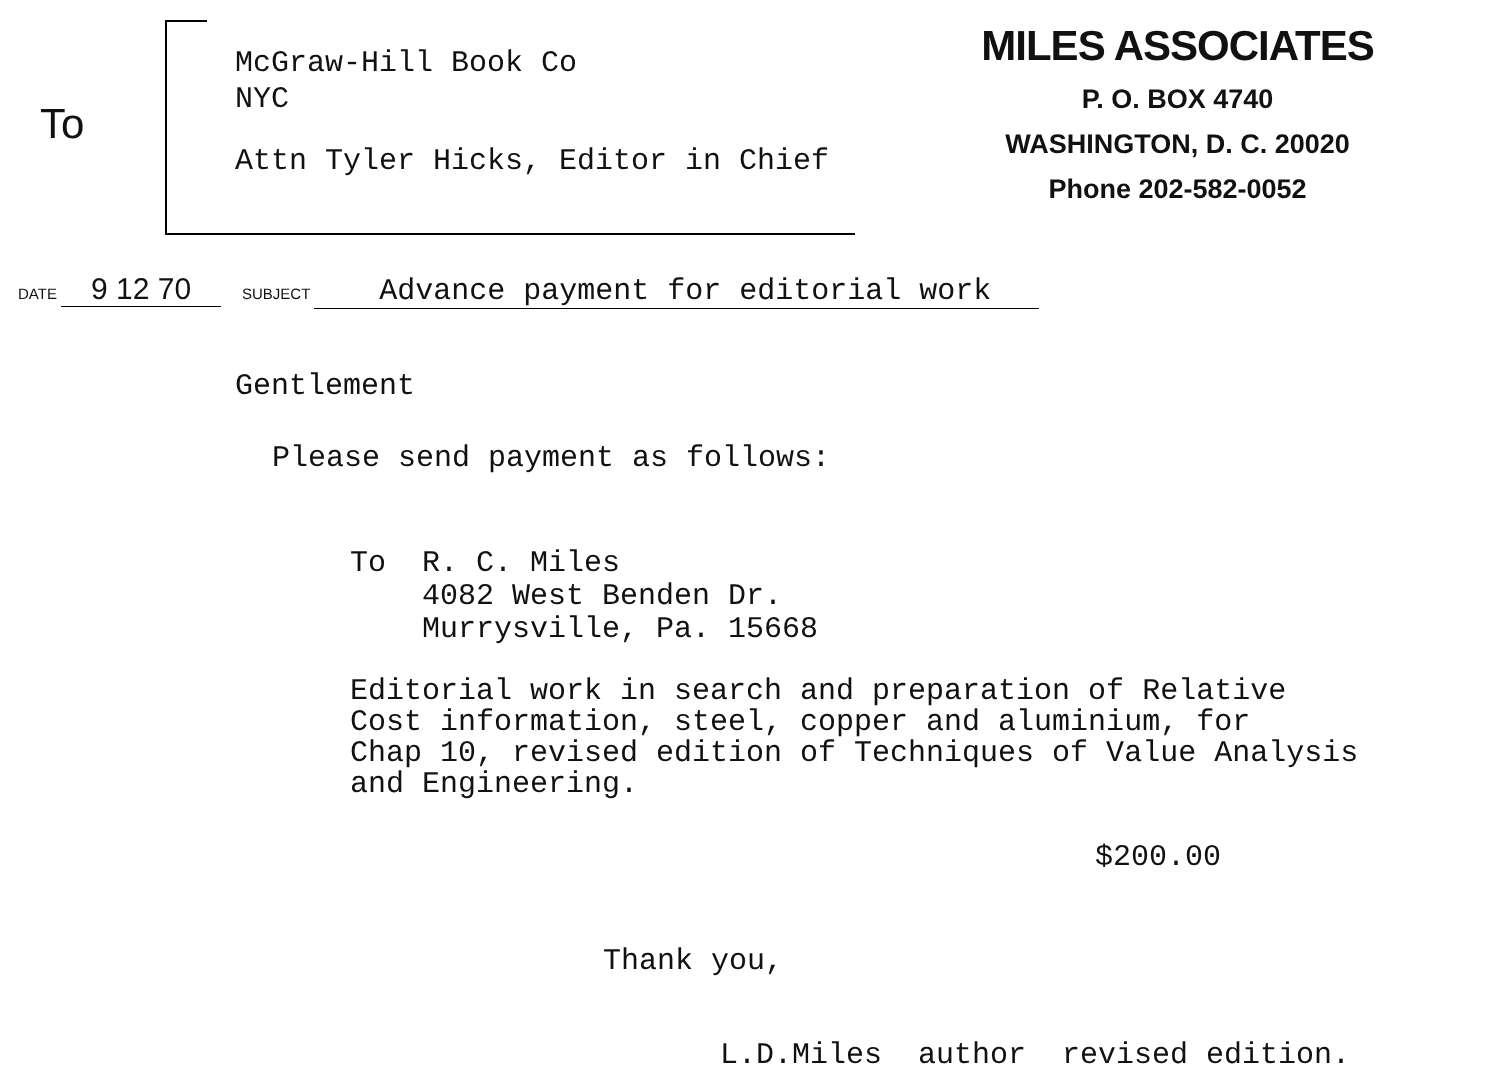To
McGraw-Hill Book Co
NYC
Attn Tyler Hicks, Editor in Chief
MILES ASSOCIATES
P. O. BOX 4740
WASHINGTON, D. C. 20020
Phone 202-582-0052
DATE 9 12 70 SUBJECT Advance payment for editorial work
Gentlement
Please send payment as follows:
To R. C. Miles
4082 West Benden Dr.
Murrysville, Pa. 15668
Editorial work in search and preparation of Relative
Cost information, steel, copper and aluminium, for
Chap 10, revised edition of Techniques of Value Analysis
and Engineering.
$200.00
Thank you,
L.D.Miles author revised edition.